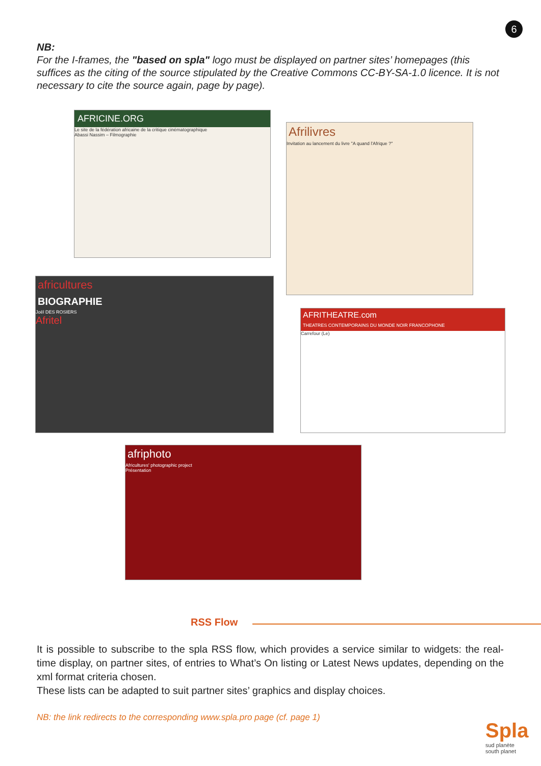6
NB:
For the I-frames, the "based on spla" logo must be displayed on partner sites’ homepages (this suffices as the citing of the source stipulated by the Creative Commons CC-BY-SA-1.0 licence. It is not necessary to cite the source again, page by page).
AFRICINE.ORG
Le site de la fédération africaine de la critique cinématographique
Abassi Nassim – Filmographie
Afrilivres
Invitation au lancement du livre "A quand l'Afrique ?"
africultures
BIOGRAPHIE
Joël DES ROSIERS
Afritel
AFRITHEATRE.com
THEATRES CONTEMPORAINS DU MONDE NOIR FRANCOPHONE
Carrefour (Le)
afriphoto
Africultures' photographic project
Présentation
RSS Flow
It is possible to subscribe to the spla RSS flow, which provides a service similar to widgets: the real-time display, on partner sites, of entries to What’s On listing or Latest News updates, depending on the xml format criteria chosen.
These lists can be adapted to suit partner sites’ graphics and display choices.
NB: the link redirects to the corresponding www.spla.pro page (cf. page 1)
Spla
sud planète
south planet